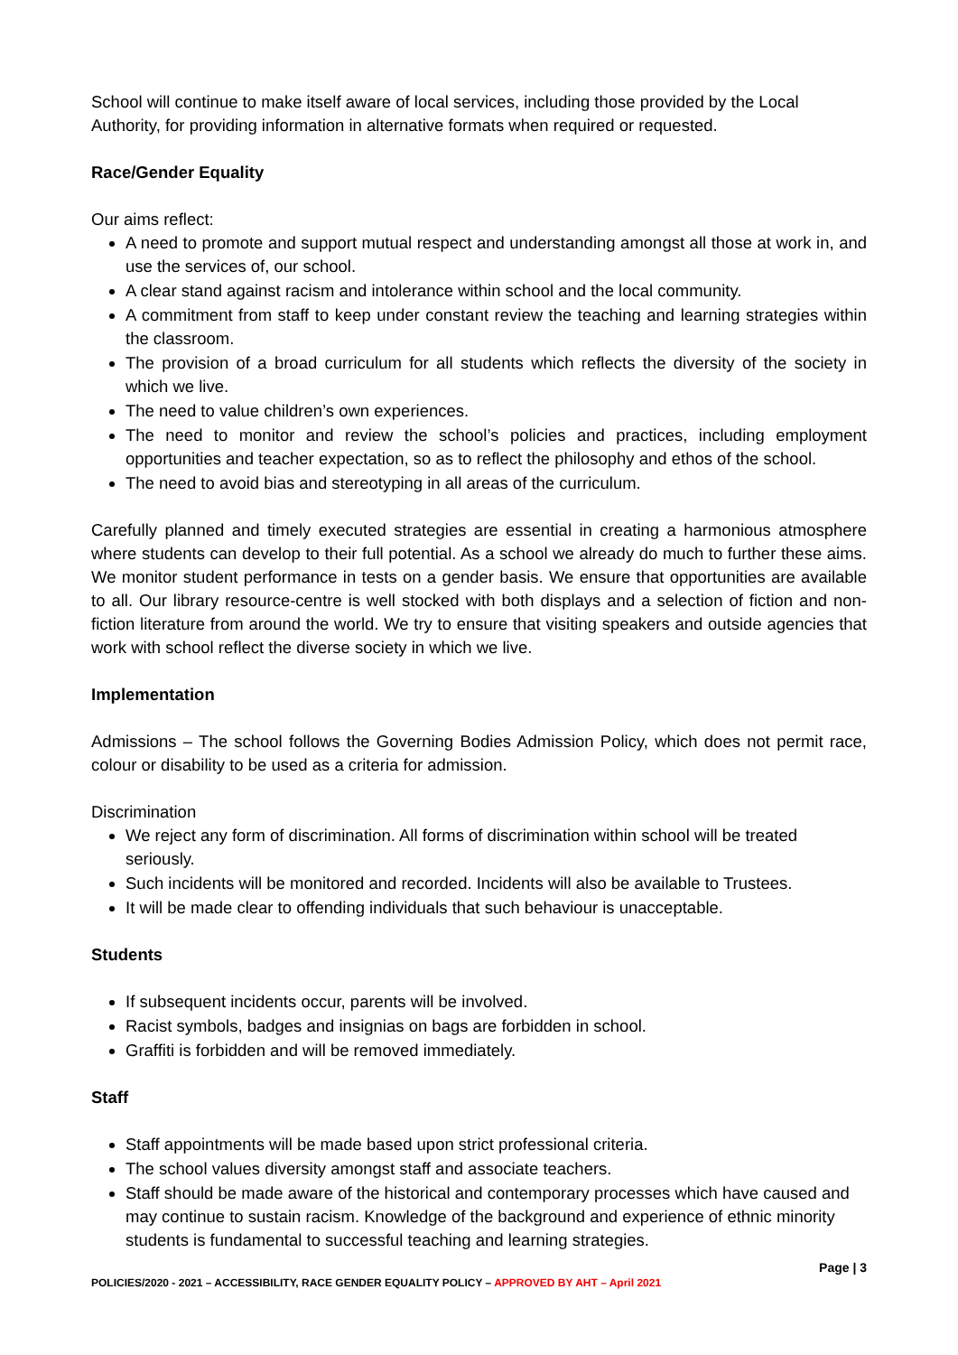School will continue to make itself aware of local services, including those provided by the Local Authority, for providing information in alternative formats when required or requested.
Race/Gender Equality
Our aims reflect:
A need to promote and support mutual respect and understanding amongst all those at work in, and use the services of, our school.
A clear stand against racism and intolerance within school and the local community.
A commitment from staff to keep under constant review the teaching and learning strategies within the classroom.
The provision of a broad curriculum for all students which reflects the diversity of the society in which we live.
The need to value children’s own experiences.
The need to monitor and review the school’s policies and practices, including employment opportunities and teacher expectation, so as to reflect the philosophy and ethos of the school.
The need to avoid bias and stereotyping in all areas of the curriculum.
Carefully planned and timely executed strategies are essential in creating a harmonious atmosphere where students can develop to their full potential. As a school we already do much to further these aims. We monitor student performance in tests on a gender basis. We ensure that opportunities are available to all. Our library resource-centre is well stocked with both displays and a selection of fiction and non-fiction literature from around the world. We try to ensure that visiting speakers and outside agencies that work with school reflect the diverse society in which we live.
Implementation
Admissions – The school follows the Governing Bodies Admission Policy, which does not permit race, colour or disability to be used as a criteria for admission.
Discrimination
We reject any form of discrimination. All forms of discrimination within school will be treated seriously.
Such incidents will be monitored and recorded. Incidents will also be available to Trustees.
It will be made clear to offending individuals that such behaviour is unacceptable.
Students
If subsequent incidents occur, parents will be involved.
Racist symbols, badges and insignias on bags are forbidden in school.
Graffiti is forbidden and will be removed immediately.
Staff
Staff appointments will be made based upon strict professional criteria.
The school values diversity amongst staff and associate teachers.
Staff should be made aware of the historical and contemporary processes which have caused and may continue to sustain racism. Knowledge of the background and experience of ethnic minority students is fundamental to successful teaching and learning strategies.
Page | 3
POLICIES/2020 - 2021 – ACCESSIBILITY, RACE GENDER EQUALITY POLICY – APPROVED BY AHT – April 2021